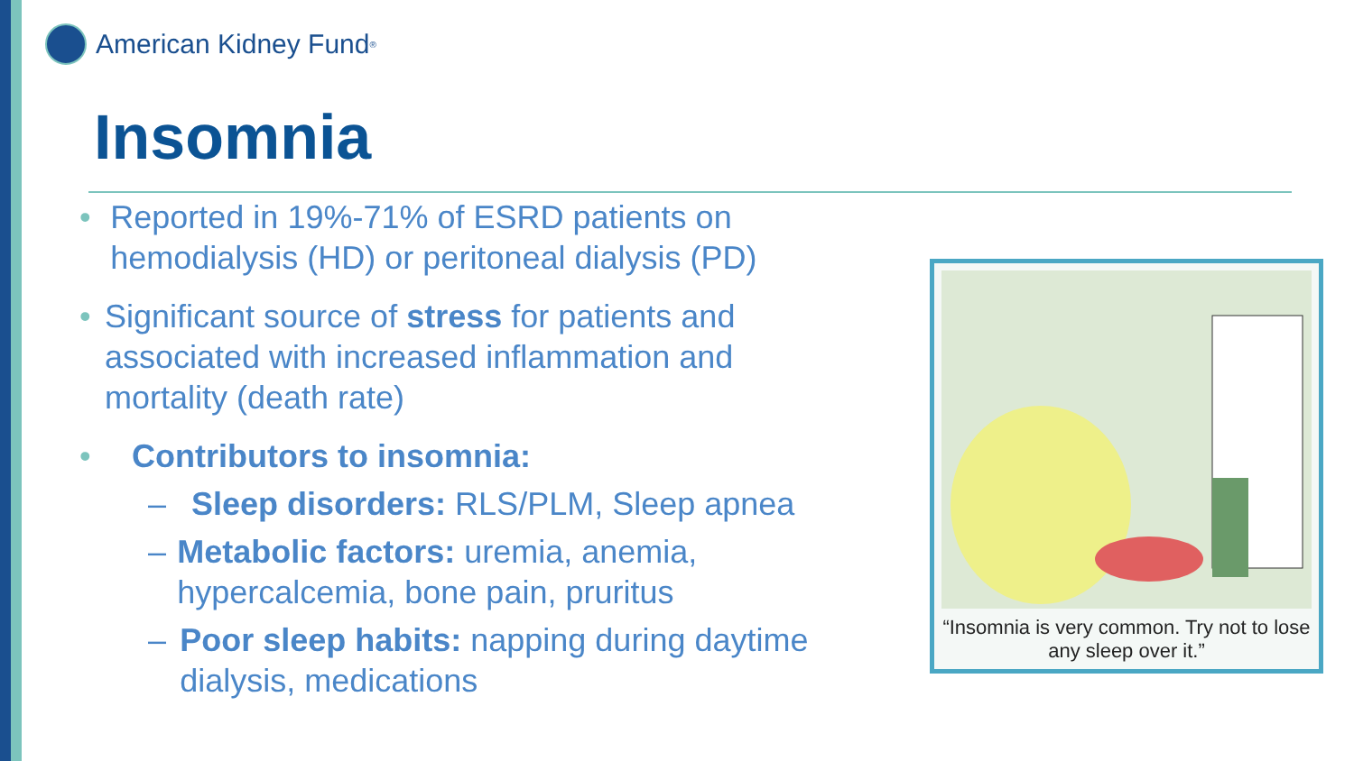American Kidney Fund<sup>®</sup>
Insomnia
• Reported in 19%-71% of ESRD patients on hemodialysis (HD) or peritoneal dialysis (PD)
• Significant source of stress for patients and associated with increased inflammation and mortality (death rate)
• Contributors to insomnia:
– Sleep disorders: RLS/PLM, Sleep apnea
– Metabolic factors: uremia, anemia, hypercalcemia, bone pain, pruritus
– Poor sleep habits: napping during daytime dialysis, medications
“Insomnia is very common. Try not to lose any sleep over it.”